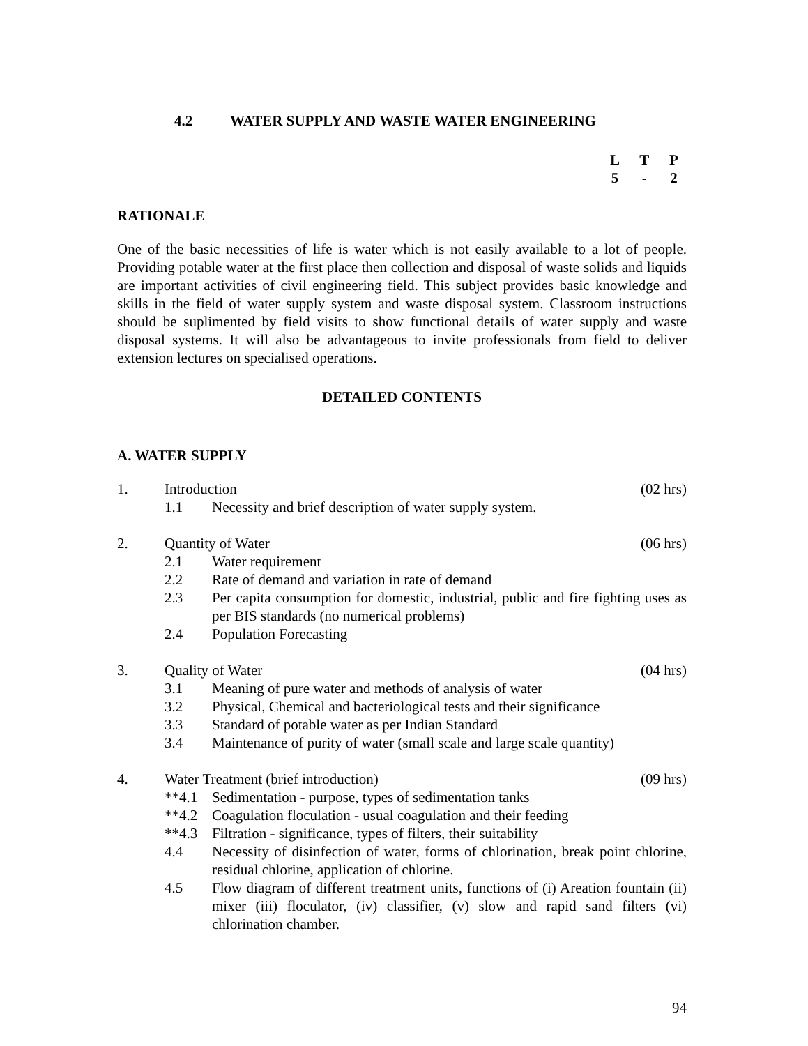4.2 WATER SUPPLY AND WASTE WATER ENGINEERING
L T P
5 - 2
RATIONALE
One of the basic necessities of life is water which is not easily available to a lot of people. Providing potable water at the first place then collection and disposal of waste solids and liquids are important activities of civil engineering field. This subject provides basic knowledge and skills in the field of water supply system and waste disposal system. Classroom instructions should be suplimented by field visits to show functional details of water supply and waste disposal systems. It will also be advantageous to invite professionals from field to deliver extension lectures on specialised operations.
DETAILED CONTENTS
A. WATER SUPPLY
1. Introduction (02 hrs)
1.1 Necessity and brief description of water supply system.
2. Quantity of Water (06 hrs)
2.1 Water requirement
2.2 Rate of demand and variation in rate of demand
2.3 Per capita consumption for domestic, industrial, public and fire fighting uses as per BIS standards (no numerical problems)
2.4 Population Forecasting
3. Quality of Water (04 hrs)
3.1 Meaning of pure water and methods of analysis of water
3.2 Physical, Chemical and bacteriological tests and their significance
3.3 Standard of potable water as per Indian Standard
3.4 Maintenance of purity of water (small scale and large scale quantity)
4. Water Treatment (brief introduction) (09 hrs)
**4.1 Sedimentation - purpose, types of sedimentation tanks
**4.2 Coagulation floculation - usual coagulation and their feeding
**4.3 Filtration - significance, types of filters, their suitability
4.4 Necessity of disinfection of water, forms of chlorination, break point chlorine, residual chlorine, application of chlorine.
4.5 Flow diagram of different treatment units, functions of (i) Areation fountain (ii) mixer (iii) floculator, (iv) classifier, (v) slow and rapid sand filters (vi) chlorination chamber.
94